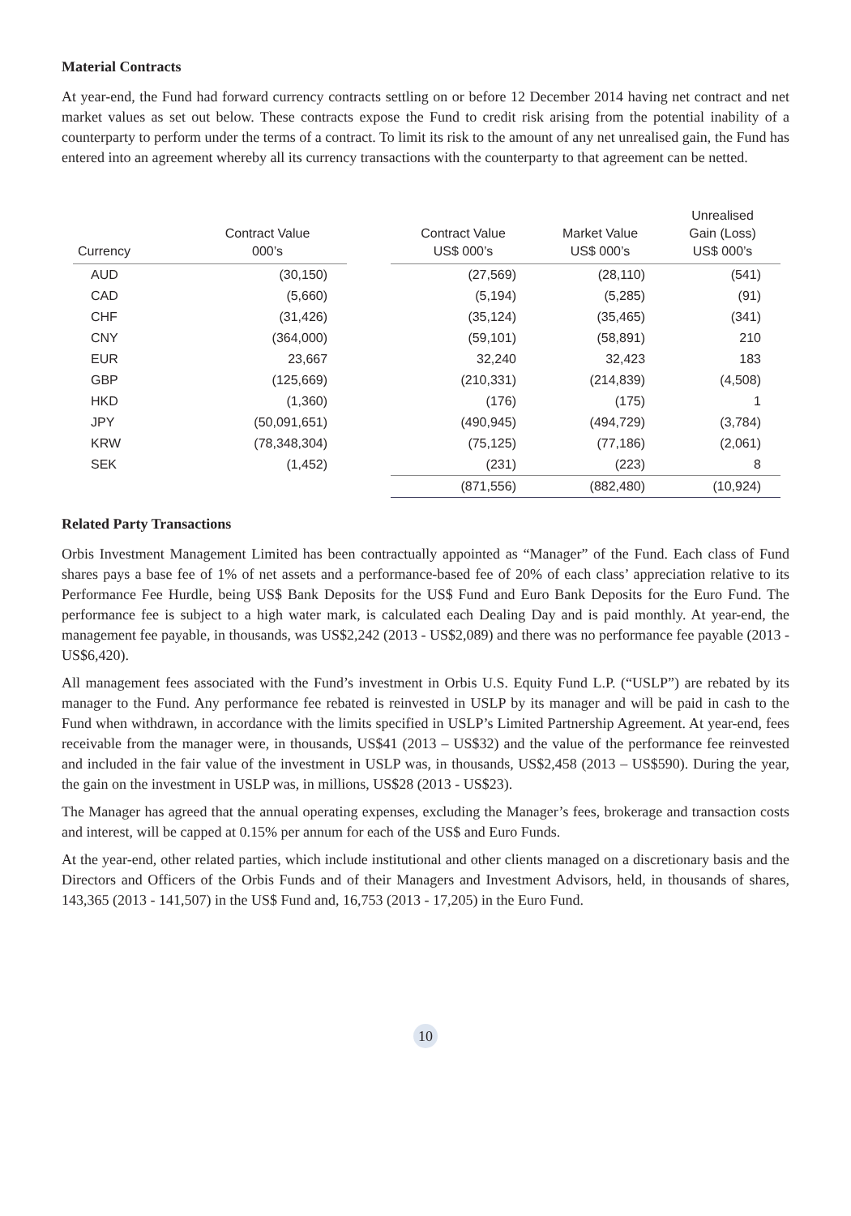Material Contracts
At year-end, the Fund had forward currency contracts settling on or before 12 December 2014 having net contract and net market values as set out below. These contracts expose the Fund to credit risk arising from the potential inability of a counterparty to perform under the terms of a contract. To limit its risk to the amount of any net unrealised gain, the Fund has entered into an agreement whereby all its currency transactions with the counterparty to that agreement can be netted.
| Currency | Contract Value 000’s | | Contract Value US$ 000’s | Market Value US$ 000’s | Unrealised Gain (Loss) US$ 000’s |
| --- | --- | --- | --- | --- | --- |
| AUD | (30,150) | | (27,569) | (28,110) | (541) |
| CAD | (5,660) | | (5,194) | (5,285) | (91) |
| CHF | (31,426) | | (35,124) | (35,465) | (341) |
| CNY | (364,000) | | (59,101) | (58,891) | 210 |
| EUR | 23,667 | | 32,240 | 32,423 | 183 |
| GBP | (125,669) | | (210,331) | (214,839) | (4,508) |
| HKD | (1,360) | | (176) | (175) | 1 |
| JPY | (50,091,651) | | (490,945) | (494,729) | (3,784) |
| KRW | (78,348,304) | | (75,125) | (77,186) | (2,061) |
| SEK | (1,452) | | (231) | (223) | 8 |
| | | | (871,556) | (882,480) | (10,924) |
Related Party Transactions
Orbis Investment Management Limited has been contractually appointed as “Manager” of the Fund. Each class of Fund shares pays a base fee of 1% of net assets and a performance-based fee of 20% of each class’ appreciation relative to its Performance Fee Hurdle, being US$ Bank Deposits for the US$ Fund and Euro Bank Deposits for the Euro Fund. The performance fee is subject to a high water mark, is calculated each Dealing Day and is paid monthly. At year-end, the management fee payable, in thousands, was US$2,242 (2013 - US$2,089) and there was no performance fee payable (2013 - US$6,420).
All management fees associated with the Fund’s investment in Orbis U.S. Equity Fund L.P. (“USLP”) are rebated by its manager to the Fund. Any performance fee rebated is reinvested in USLP by its manager and will be paid in cash to the Fund when withdrawn, in accordance with the limits specified in USLP’s Limited Partnership Agreement. At year-end, fees receivable from the manager were, in thousands, US$41 (2013 – US$32) and the value of the performance fee reinvested and included in the fair value of the investment in USLP was, in thousands, US$2,458 (2013 – US$590). During the year, the gain on the investment in USLP was, in millions, US$28 (2013 - US$23).
The Manager has agreed that the annual operating expenses, excluding the Manager’s fees, brokerage and transaction costs and interest, will be capped at 0.15% per annum for each of the US$ and Euro Funds.
At the year-end, other related parties, which include institutional and other clients managed on a discretionary basis and the Directors and Officers of the Orbis Funds and of their Managers and Investment Advisors, held, in thousands of shares, 143,365 (2013 - 141,507) in the US$ Fund and, 16,753 (2013 - 17,205) in the Euro Fund.
10